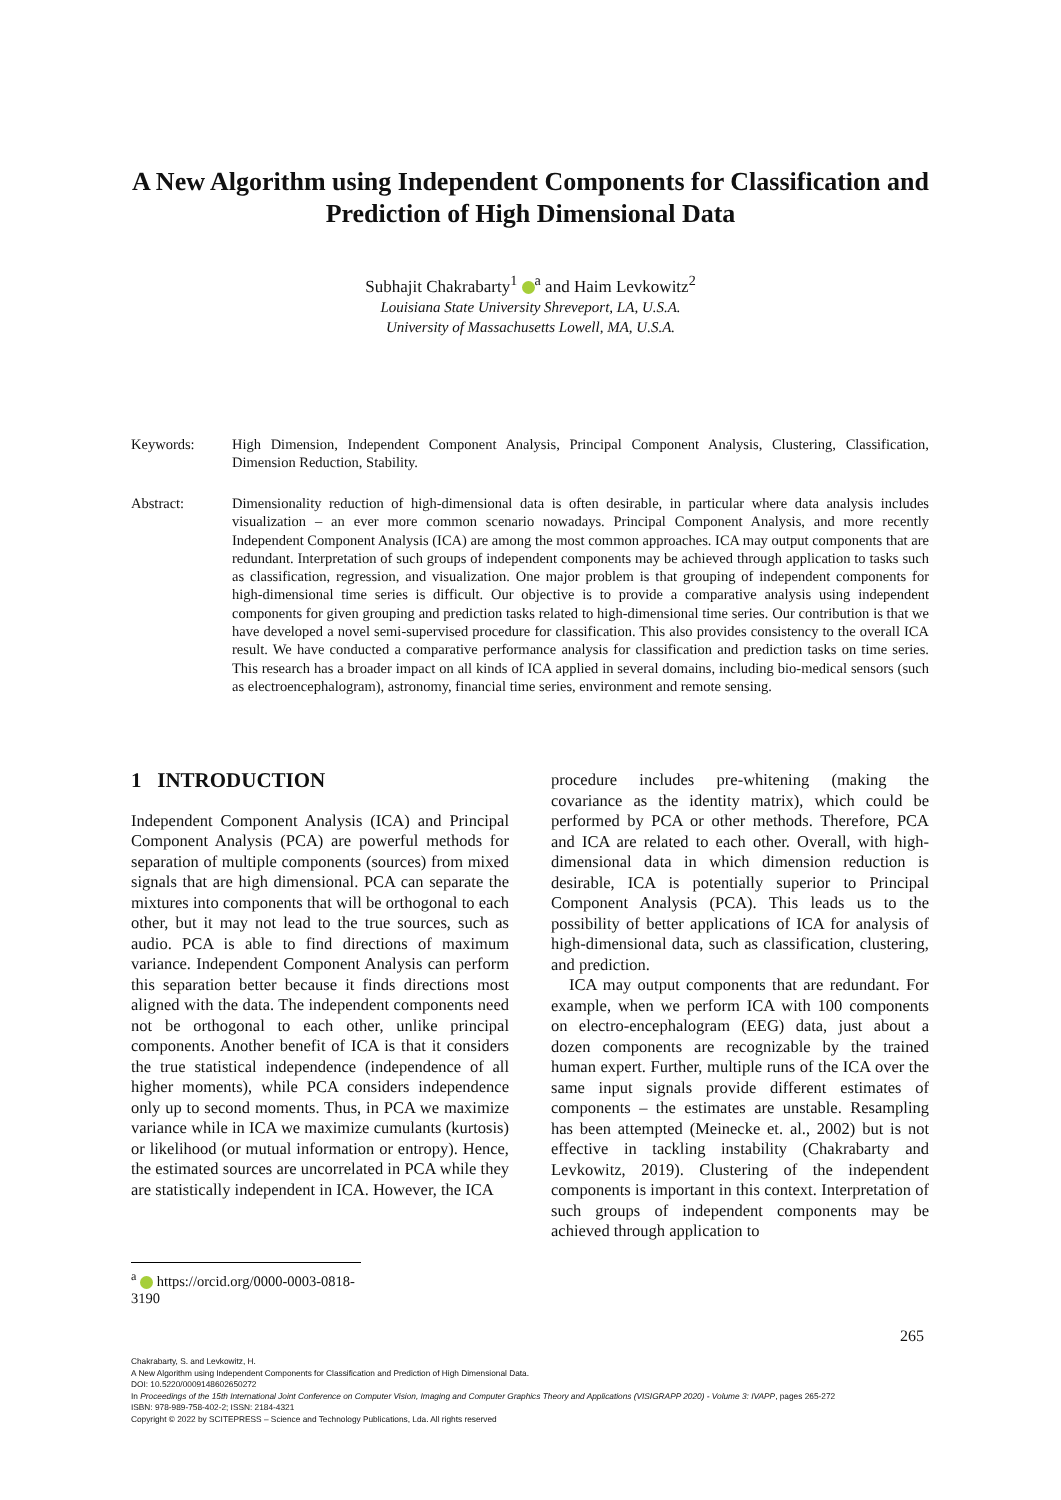A New Algorithm using Independent Components for Classification and Prediction of High Dimensional Data
Subhajit Chakrabarty<sup>1</sup> <sup>a</sup> and Haim Levkowitz<sup>2</sup>
Louisiana State University Shreveport, LA, U.S.A.
University of Massachusetts Lowell, MA, U.S.A.
Keywords: High Dimension, Independent Component Analysis, Principal Component Analysis, Clustering, Classification, Dimension Reduction, Stability.
Abstract: Dimensionality reduction of high-dimensional data is often desirable, in particular where data analysis includes visualization – an ever more common scenario nowadays. Principal Component Analysis, and more recently Independent Component Analysis (ICA) are among the most common approaches. ICA may output components that are redundant. Interpretation of such groups of independent components may be achieved through application to tasks such as classification, regression, and visualization. One major problem is that grouping of independent components for high-dimensional time series is difficult. Our objective is to provide a comparative analysis using independent components for given grouping and prediction tasks related to high-dimensional time series. Our contribution is that we have developed a novel semi-supervised procedure for classification. This also provides consistency to the overall ICA result. We have conducted a comparative performance analysis for classification and prediction tasks on time series. This research has a broader impact on all kinds of ICA applied in several domains, including bio-medical sensors (such as electroencephalogram), astronomy, financial time series, environment and remote sensing.
1 INTRODUCTION
Independent Component Analysis (ICA) and Principal Component Analysis (PCA) are powerful methods for separation of multiple components (sources) from mixed signals that are high dimensional. PCA can separate the mixtures into components that will be orthogonal to each other, but it may not lead to the true sources, such as audio. PCA is able to find directions of maximum variance. Independent Component Analysis can perform this separation better because it finds directions most aligned with the data. The independent components need not be orthogonal to each other, unlike principal components. Another benefit of ICA is that it considers the true statistical independence (independence of all higher moments), while PCA considers independence only up to second moments. Thus, in PCA we maximize variance while in ICA we maximize cumulants (kurtosis) or likelihood (or mutual information or entropy). Hence, the estimated sources are uncorrelated in PCA while they are statistically independent in ICA. However, the ICA
procedure includes pre-whitening (making the covariance as the identity matrix), which could be performed by PCA or other methods. Therefore, PCA and ICA are related to each other. Overall, with high-dimensional data in which dimension reduction is desirable, ICA is potentially superior to Principal Component Analysis (PCA). This leads us to the possibility of better applications of ICA for analysis of high-dimensional data, such as classification, clustering, and prediction.
ICA may output components that are redundant. For example, when we perform ICA with 100 components on electro-encephalogram (EEG) data, just about a dozen components are recognizable by the trained human expert. Further, multiple runs of the ICA over the same input signals provide different estimates of components – the estimates are unstable. Resampling has been attempted (Meinecke et. al., 2002) but is not effective in tackling instability (Chakrabarty and Levkowitz, 2019). Clustering of the independent components is important in this context. Interpretation of such groups of independent components may be achieved through application to
<sup>a</sup> https://orcid.org/0000-0003-0818-3190
265
Chakrabarty, S. and Levkowitz, H.
A New Algorithm using Independent Components for Classification and Prediction of High Dimensional Data.
DOI: 10.5220/0009148602650272
In Proceedings of the 15th International Joint Conference on Computer Vision, Imaging and Computer Graphics Theory and Applications (VISIGRAPP 2020) - Volume 3: IVAPP, pages 265-272
ISBN: 978-989-758-402-2; ISSN: 2184-4321
Copyright © 2022 by SCITEPRESS – Science and Technology Publications, Lda. All rights reserved